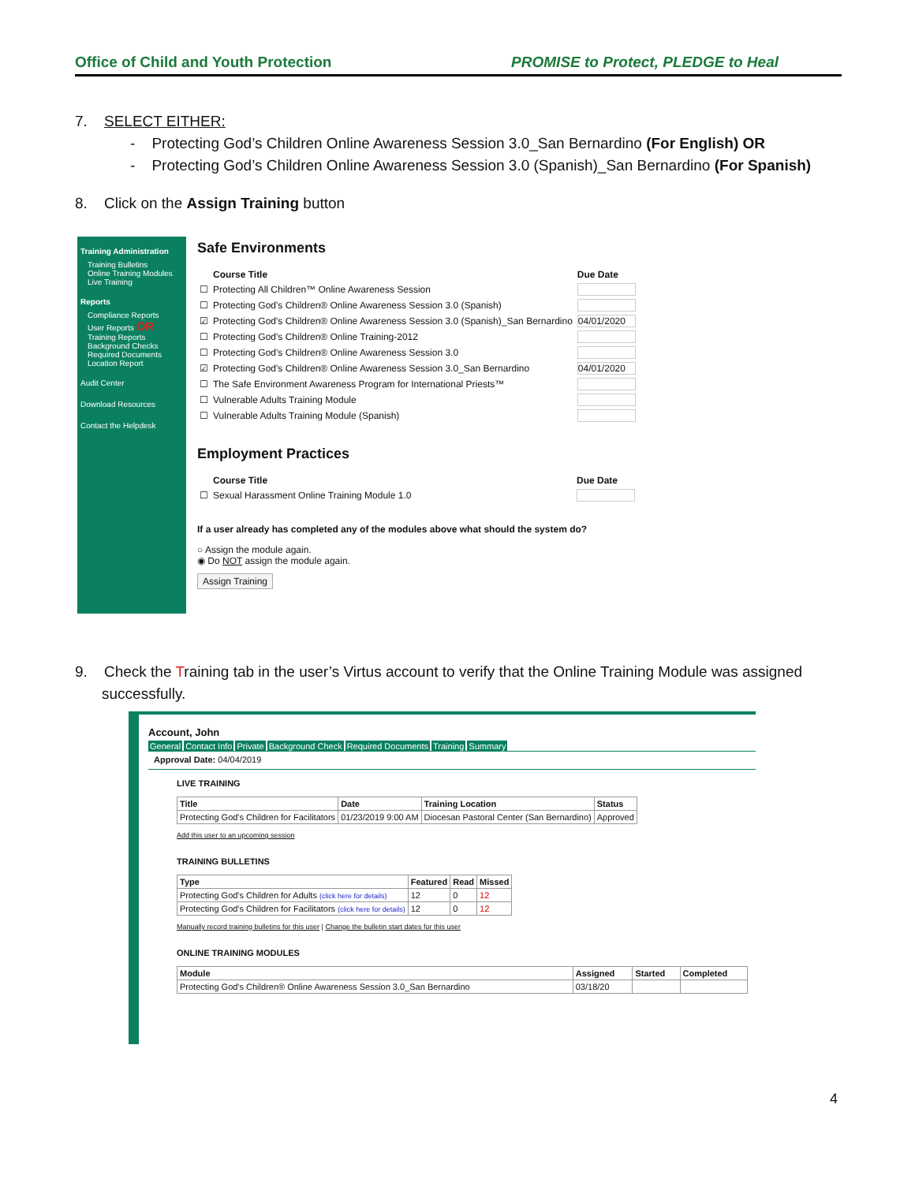Office of Child and Youth Protection PROMISE to Protect, PLEDGE to Heal
7. SELECT EITHER:
- Protecting God’s Children Online Awareness Session 3.0_San Bernardino (For English) OR
- Protecting God’s Children Online Awareness Session 3.0 (Spanish)_San Bernardino (For Spanish)
8. Click on the Assign Training button
Training Administration
Training Bulletins
Online Training Modules
Live Training
Reports
Compliance Reports
User Reports OR
Training Reports
Background Checks
Required Documents
Location Report
Audit Center
Download Resources
Contact the Helpdesk
Safe Environments
| | Course Title | Due Date |
| --- | --- | --- |
| ☐ | Protecting All Children™ Online Awareness Session | |
| ☐ | Protecting God's Children® Online Awareness Session 3.0 (Spanish) | |
| ☑ | Protecting God's Children® Online Awareness Session 3.0 (Spanish)_San Bernardino | 04/01/2020 |
| ☐ | Protecting God's Children® Online Training-2012 | |
| ☐ | Protecting God's Children® Online Awareness Session 3.0 | |
| ☑ | Protecting God's Children® Online Awareness Session 3.0_San Bernardino | 04/01/2020 |
| ☐ | The Safe Environment Awareness Program for International Priests™ | |
| ☐ | Vulnerable Adults Training Module | |
| ☐ | Vulnerable Adults Training Module (Spanish) | |
Employment Practices
| | Course Title | Due Date |
| --- | --- | --- |
| ☐ | Sexual Harassment Online Training Module 1.0 | |
If a user already has completed any of the modules above what should the system do?
○ Assign the module again.
◉ Do NOT assign the module again.
Assign Training
9. Check the Training tab in the user’s Virtus account to verify that the Online Training Module was assigned
successfully.
Account, John
General Contact Info Private Background Check Required Documents Training Summary
Approval Date: 04/04/2019
LIVE TRAINING
| Title | Date | Training Location | Status |
| --- | --- | --- | --- |
| Protecting God's Children for Facilitators | 01/23/2019 9:00 AM | Diocesan Pastoral Center (San Bernardino) | Approved |
Add this user to an upcoming session
TRAINING BULLETINS
| Type | Featured | Read | Missed |
| --- | --- | --- | --- |
| Protecting God's Children for Adults (click here for details) | 12 | 0 | 12 |
| Protecting God's Children for Facilitators (click here for details) | 12 | 0 | 12 |
Manually record training bulletins for this user | Change the bulletin start dates for this user
ONLINE TRAINING MODULES
| Module | Assigned | Started | Completed |
| --- | --- | --- | --- |
| Protecting God's Children® Online Awareness Session 3.0_San Bernardino | 03/18/20 | | |
4